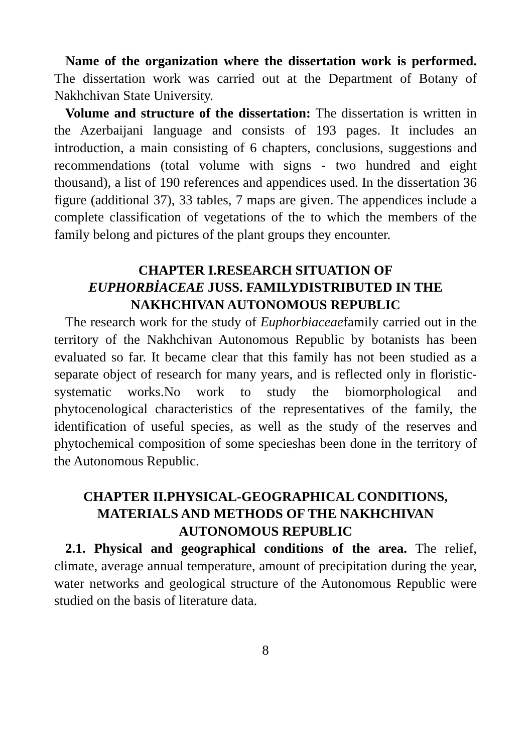Name of the organization where the dissertation work is performed. The dissertation work was carried out at the Department of Botany of Nakhchivan State University.
Volume and structure of the dissertation: The dissertation is written in the Azerbaijani language and consists of 193 pages. It includes an introduction, a main consisting of 6 chapters, conclusions, suggestions and recommendations (total volume with signs - two hundred and eight thousand), a list of 190 references and appendices used. In the dissertation 36 figure (additional 37), 33 tables, 7 maps are given. The appendices include a complete classification of vegetations of the to which the members of the family belong and pictures of the plant groups they encounter.
CHAPTER I.RESEARCH SITUATION OF
EUPHORBİACEAE JUSS. FAMILYDISTRIBUTED IN THE
NAKHCHIVAN AUTONOMOUS REPUBLIC
The research work for the study of Euphorbiaceaefamily carried out in the territory of the Nakhchivan Autonomous Republic by botanists has been evaluated so far. It became clear that this family has not been studied as a separate object of research for many years, and is reflected only in floristic-systematic works.No work to study the biomorphological and phytocenological characteristics of the representatives of the family, the identification of useful species, as well as the study of the reserves and phytochemical composition of some specieshas been done in the territory of the Autonomous Republic.
CHAPTER II.PHYSICAL-GEOGRAPHICAL CONDITIONS,
MATERIALS AND METHODS OF THE NAKHCHIVAN
AUTONOMOUS REPUBLIC
2.1. Physical and geographical conditions of the area. The relief, climate, average annual temperature, amount of precipitation during the year, water networks and geological structure of the Autonomous Republic were studied on the basis of literature data.
8